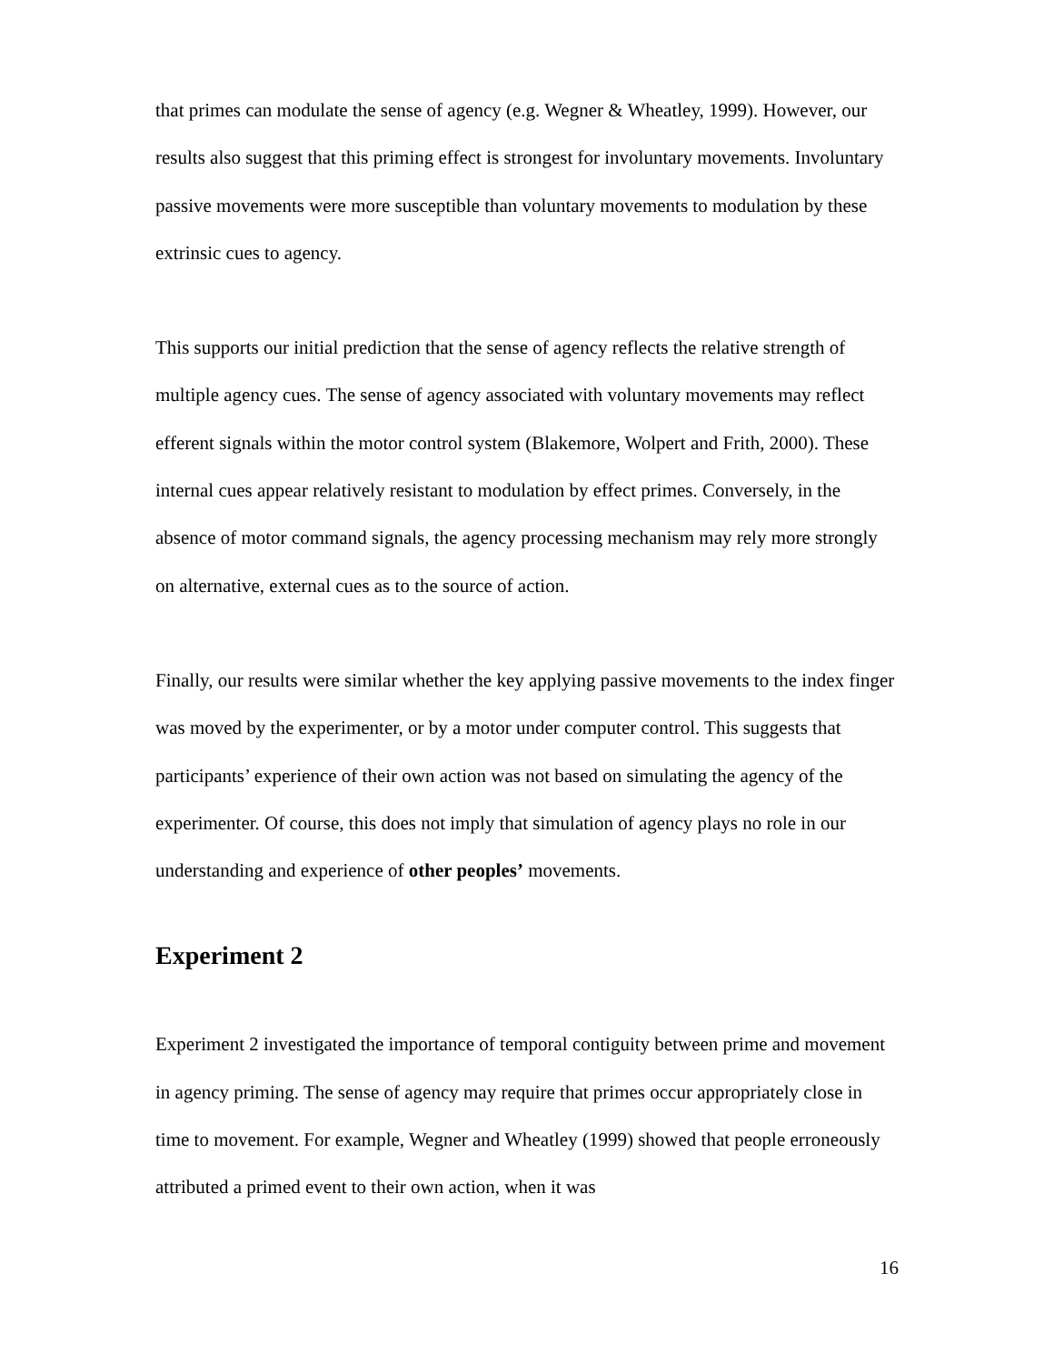that primes can modulate the sense of agency (e.g. Wegner & Wheatley, 1999). However, our results also suggest that this priming effect is strongest for involuntary movements. Involuntary passive movements were more susceptible than voluntary movements to modulation by these extrinsic cues to agency.
This supports our initial prediction that the sense of agency reflects the relative strength of multiple agency cues. The sense of agency associated with voluntary movements may reflect efferent signals within the motor control system (Blakemore, Wolpert and Frith, 2000). These internal cues appear relatively resistant to modulation by effect primes. Conversely, in the absence of motor command signals, the agency processing mechanism may rely more strongly on alternative, external cues as to the source of action.
Finally, our results were similar whether the key applying passive movements to the index finger was moved by the experimenter, or by a motor under computer control. This suggests that participants’ experience of their own action was not based on simulating the agency of the experimenter. Of course, this does not imply that simulation of agency plays no role in our understanding and experience of other peoples’ movements.
Experiment 2
Experiment 2 investigated the importance of temporal contiguity between prime and movement in agency priming. The sense of agency may require that primes occur appropriately close in time to movement. For example, Wegner and Wheatley (1999) showed that people erroneously attributed a primed event to their own action, when it was
16